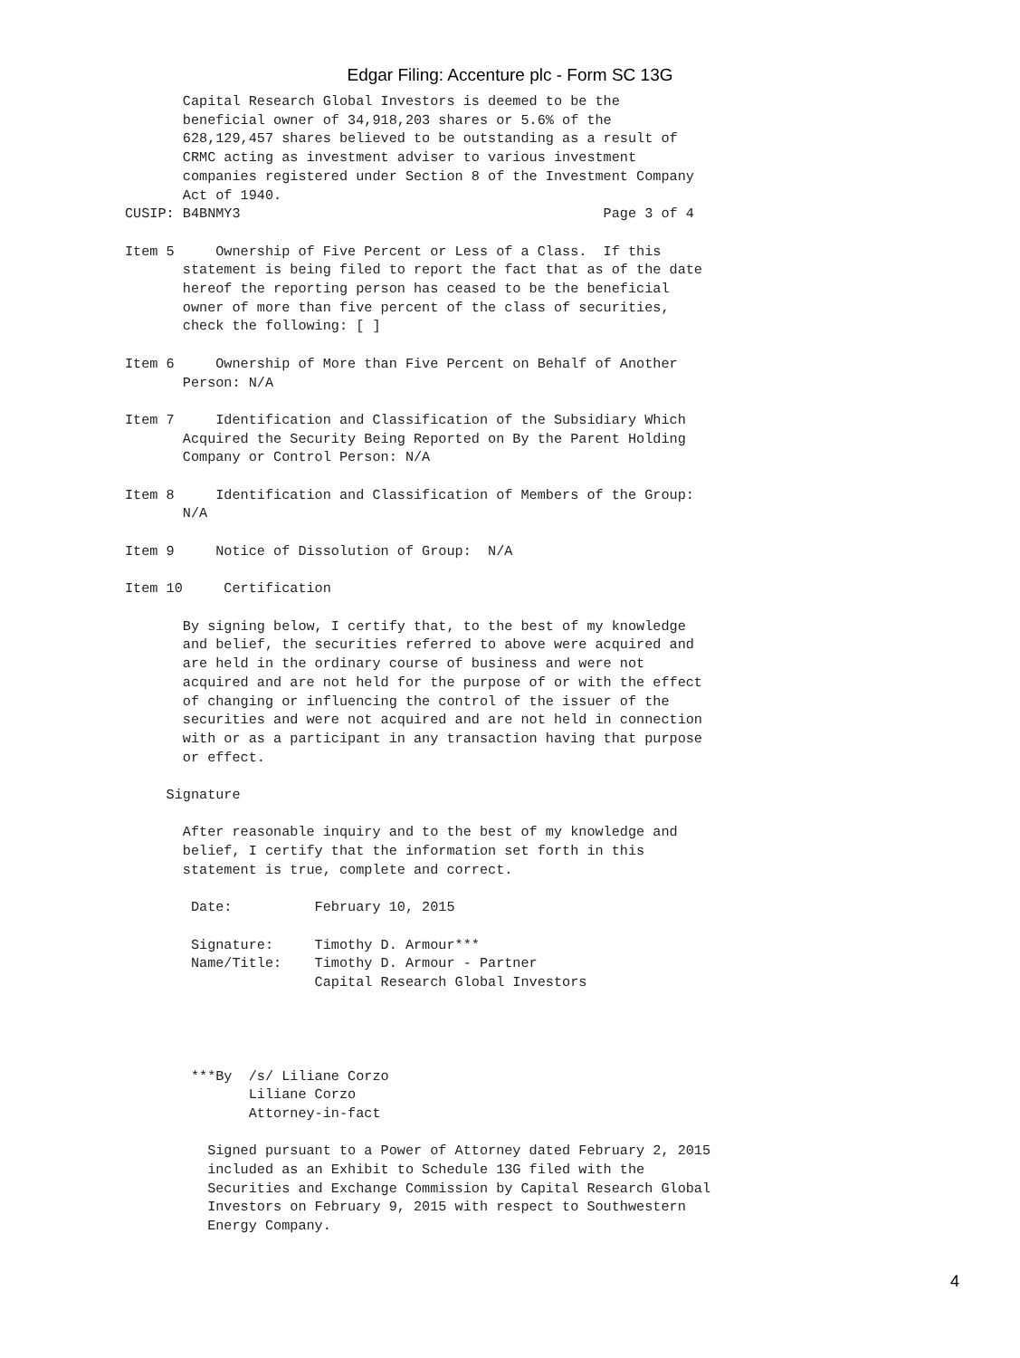Edgar Filing: Accenture plc - Form SC 13G
       Capital Research Global Investors is deemed to be the
       beneficial owner of 34,918,203 shares or 5.6% of the
       628,129,457 shares believed to be outstanding as a result of
       CRMC acting as investment adviser to various investment
       companies registered under Section 8 of the Investment Company
       Act of 1940.
CUSIP: B4BNMY3                                            Page 3 of 4

Item 5     Ownership of Five Percent or Less of a Class.  If this
       statement is being filed to report the fact that as of the date
       hereof the reporting person has ceased to be the beneficial
       owner of more than five percent of the class of securities,
       check the following: [ ]

Item 6     Ownership of More than Five Percent on Behalf of Another
       Person: N/A

Item 7     Identification and Classification of the Subsidiary Which
       Acquired the Security Being Reported on By the Parent Holding
       Company or Control Person: N/A

Item 8     Identification and Classification of Members of the Group:
       N/A

Item 9     Notice of Dissolution of Group:  N/A

Item 10     Certification

       By signing below, I certify that, to the best of my knowledge
       and belief, the securities referred to above were acquired and
       are held in the ordinary course of business and were not
       acquired and are not held for the purpose of or with the effect
       of changing or influencing the control of the issuer of the
       securities and were not acquired and are not held in connection
       with or as a participant in any transaction having that purpose
       or effect.

     Signature

       After reasonable inquiry and to the best of my knowledge and
       belief, I certify that the information set forth in this
       statement is true, complete and correct.

        Date:          February 10, 2015

        Signature:     Timothy D. Armour***
        Name/Title:    Timothy D. Armour - Partner
                       Capital Research Global Investors




        ***By  /s/ Liliane Corzo
               Liliane Corzo
               Attorney-in-fact

          Signed pursuant to a Power of Attorney dated February 2, 2015
          included as an Exhibit to Schedule 13G filed with the
          Securities and Exchange Commission by Capital Research Global
          Investors on February 9, 2015 with respect to Southwestern
          Energy Company.
4